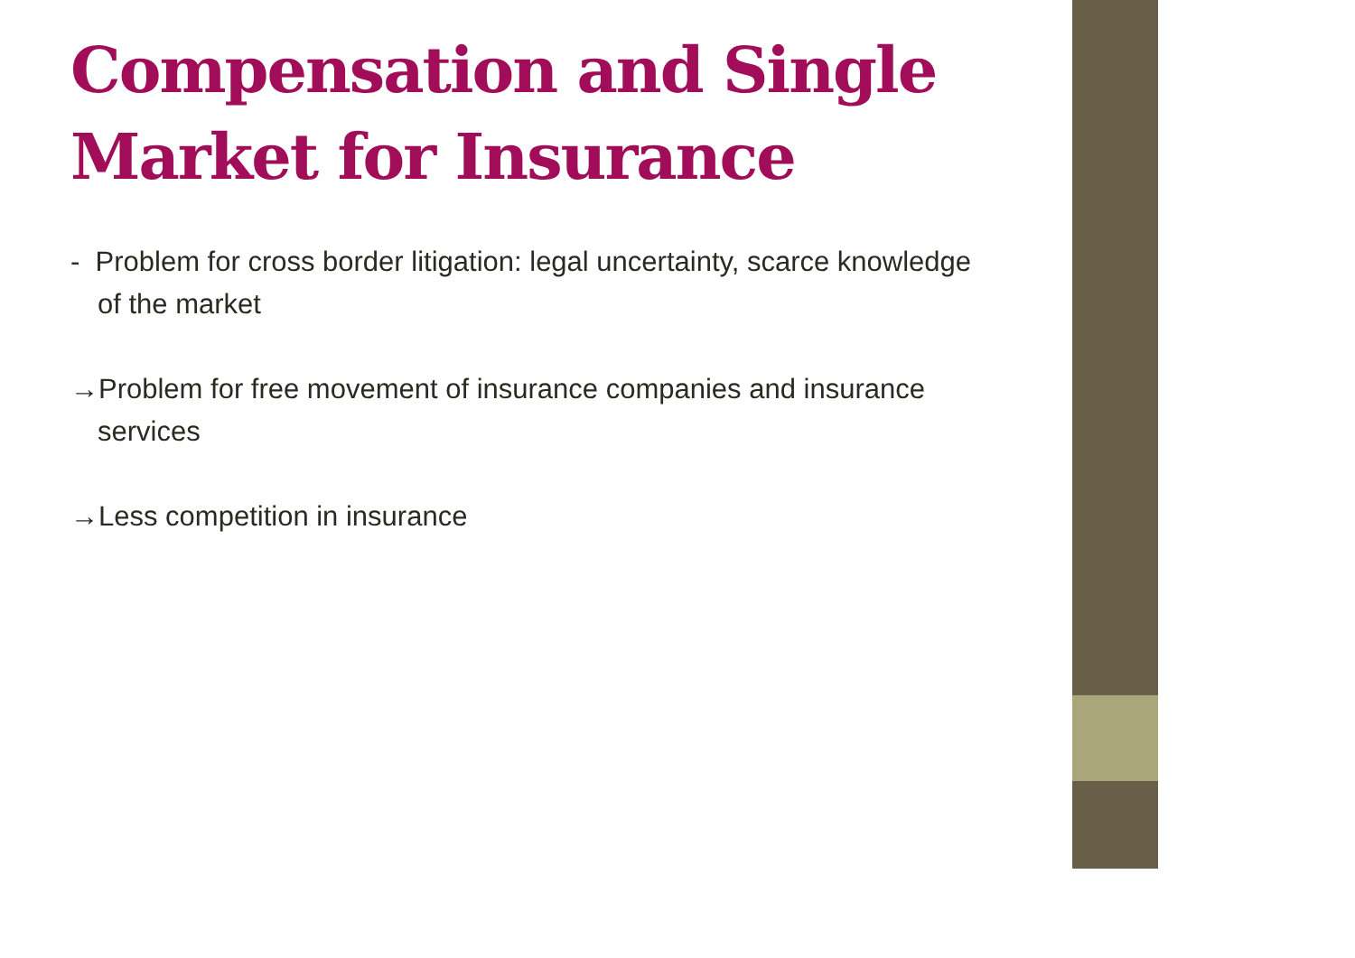Compensation and Single Market for Insurance
- Problem for cross border litigation: legal uncertainty, scarce knowledge of the market
→Problem for free movement of insurance companies and insurance services
→Less competition in insurance